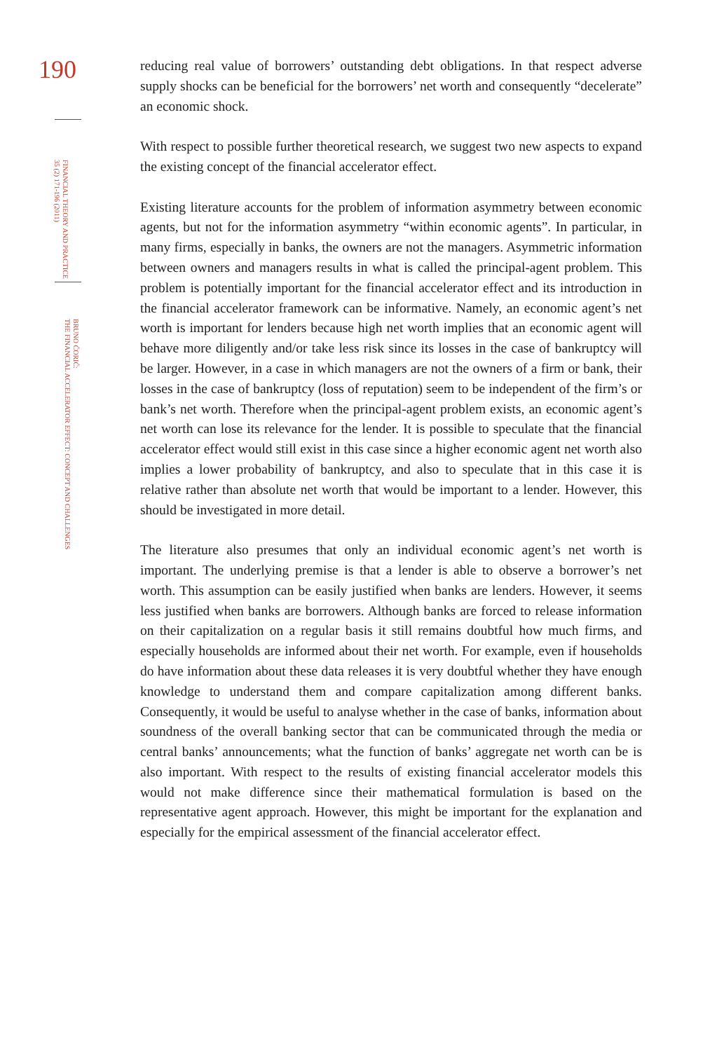190
FINANCIAL THEORY AND PRACTICE
35 (2) 171-196 (2011)
BRUNO ĆORIĆ:
THE FINANCIAL ACCELERATOR EFFECT: CONCEPT AND CHALLENGES
reducing real value of borrowers’ outstanding debt obligations. In that respect adverse supply shocks can be beneficial for the borrowers’ net worth and consequently “decelerate” an economic shock.
With respect to possible further theoretical research, we suggest two new aspects to expand the existing concept of the financial accelerator effect.
Existing literature accounts for the problem of information asymmetry between economic agents, but not for the information asymmetry “within economic agents”. In particular, in many firms, especially in banks, the owners are not the managers. Asymmetric information between owners and managers results in what is called the principal-agent problem. This problem is potentially important for the financial accelerator effect and its introduction in the financial accelerator framework can be informative. Namely, an economic agent’s net worth is important for lenders because high net worth implies that an economic agent will behave more diligently and/or take less risk since its losses in the case of bankruptcy will be larger. However, in a case in which managers are not the owners of a firm or bank, their losses in the case of bankruptcy (loss of reputation) seem to be independent of the firm’s or bank’s net worth. Therefore when the principal-agent problem exists, an economic agent’s net worth can lose its relevance for the lender. It is possible to speculate that the financial accelerator effect would still exist in this case since a higher economic agent net worth also implies a lower probability of bankruptcy, and also to speculate that in this case it is relative rather than absolute net worth that would be important to a lender. However, this should be investigated in more detail.
The literature also presumes that only an individual economic agent’s net worth is important. The underlying premise is that a lender is able to observe a borrower’s net worth. This assumption can be easily justified when banks are lenders. However, it seems less justified when banks are borrowers. Although banks are forced to release information on their capitalization on a regular basis it still remains doubtful how much firms, and especially households are informed about their net worth. For example, even if households do have information about these data releases it is very doubtful whether they have enough knowledge to understand them and compare capitalization among different banks. Consequently, it would be useful to analyse whether in the case of banks, information about soundness of the overall banking sector that can be communicated through the media or central banks’ announcements; what the function of banks’ aggregate net worth can be is also important. With respect to the results of existing financial accelerator models this would not make difference since their mathematical formulation is based on the representative agent approach. However, this might be important for the explanation and especially for the empirical assessment of the financial accelerator effect.